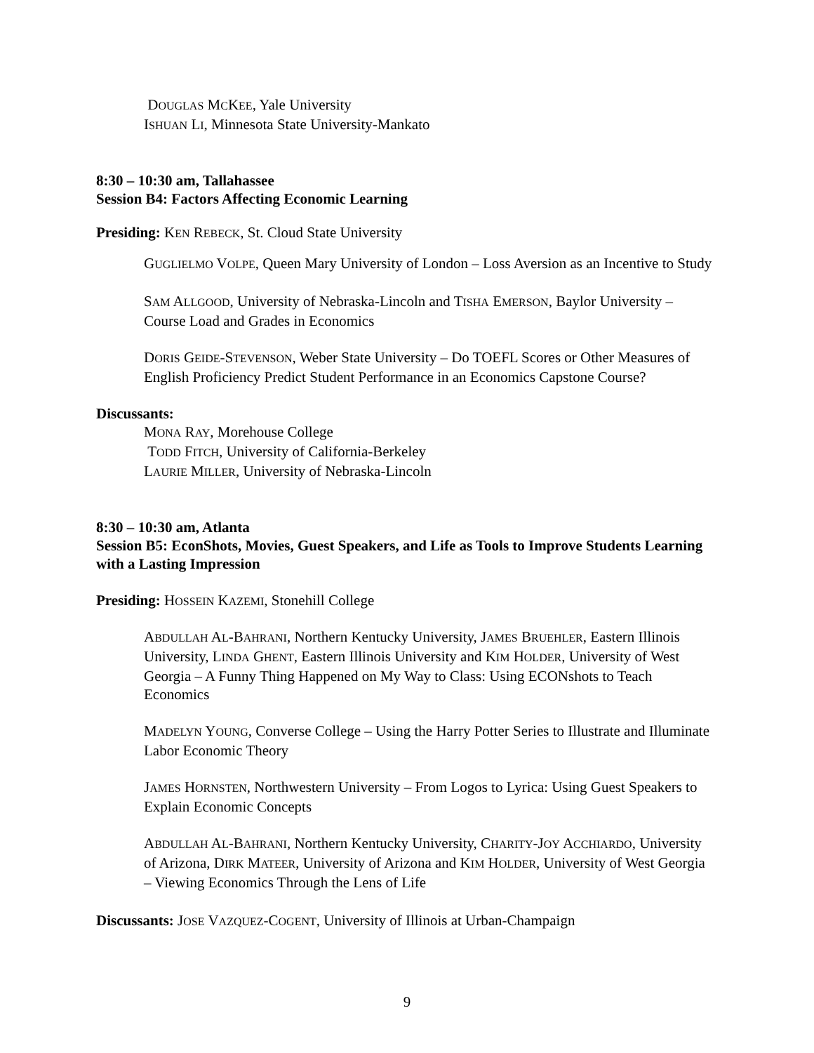DOUGLAS MCKEE, Yale University
ISHUAN LI, Minnesota State University-Mankato
8:30 – 10:30 am, Tallahassee
Session B4: Factors Affecting Economic Learning
Presiding: KEN REBECK, St. Cloud State University
GUGLIELMO VOLPE, Queen Mary University of London – Loss Aversion as an Incentive to Study
SAM ALLGOOD, University of Nebraska-Lincoln and TISHA EMERSON, Baylor University – Course Load and Grades in Economics
DORIS GEIDE-STEVENSON, Weber State University – Do TOEFL Scores or Other Measures of English Proficiency Predict Student Performance in an Economics Capstone Course?
Discussants:
MONA RAY, Morehouse College
TODD FITCH, University of California-Berkeley
LAURIE MILLER, University of Nebraska-Lincoln
8:30 – 10:30 am, Atlanta
Session B5: EconShots, Movies, Guest Speakers, and Life as Tools to Improve Students Learning with a Lasting Impression
Presiding: HOSSEIN KAZEMI, Stonehill College
ABDULLAH AL-BAHRANI, Northern Kentucky University, JAMES BRUEHLER, Eastern Illinois University, LINDA GHENT, Eastern Illinois University and KIM HOLDER, University of West Georgia – A Funny Thing Happened on My Way to Class: Using ECONshots to Teach Economics
MADELYN YOUNG, Converse College – Using the Harry Potter Series to Illustrate and Illuminate Labor Economic Theory
JAMES HORNSTEN, Northwestern University – From Logos to Lyrica: Using Guest Speakers to Explain Economic Concepts
ABDULLAH AL-BAHRANI, Northern Kentucky University, CHARITY-JOY ACCHIARDO, University of Arizona, DIRK MATEER, University of Arizona and KIM HOLDER, University of West Georgia – Viewing Economics Through the Lens of Life
Discussants: JOSE VAZQUEZ-COGENT, University of Illinois at Urban-Champaign
9